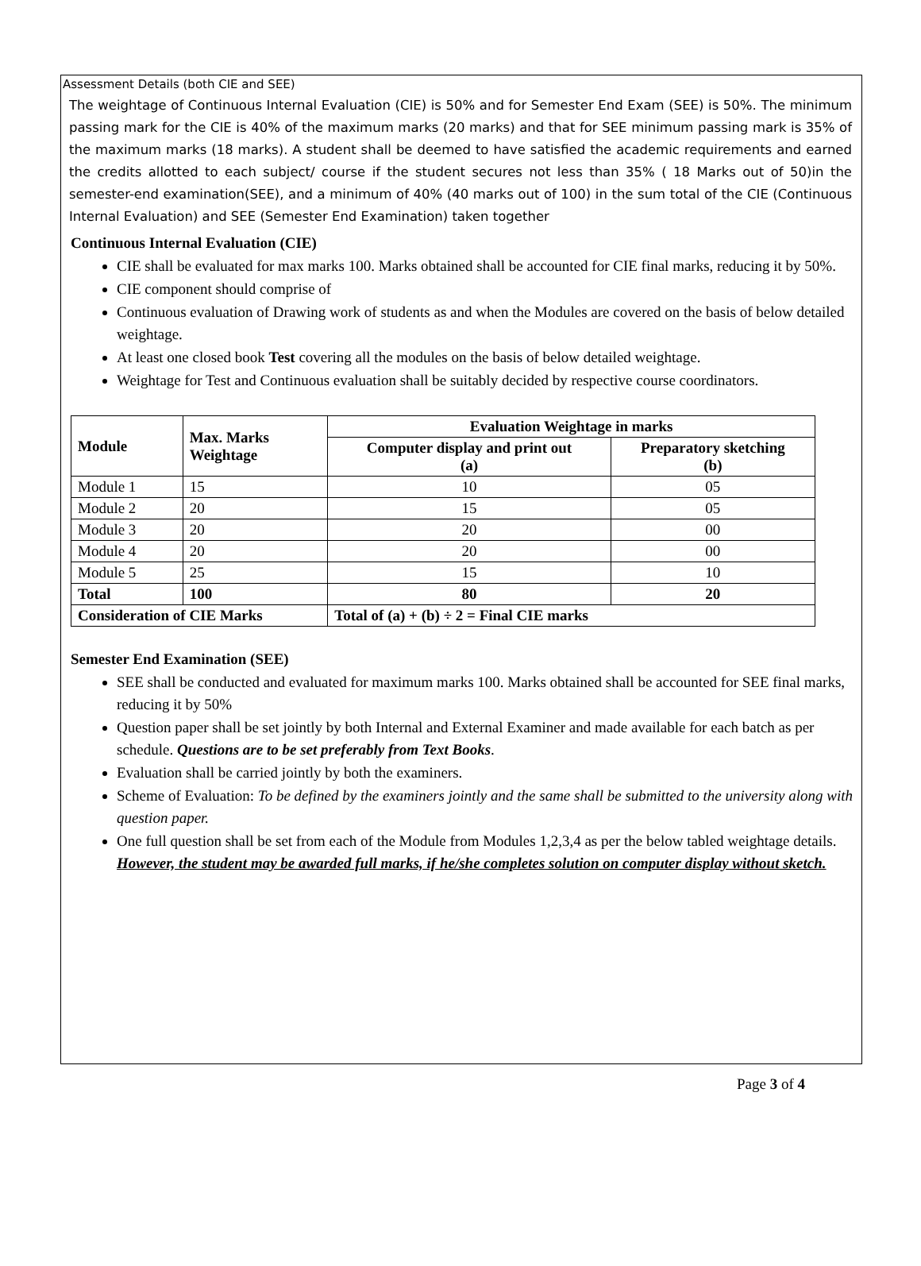Assessment Details (both CIE and SEE)
The weightage of Continuous Internal Evaluation (CIE) is 50% and for Semester End Exam (SEE) is 50%. The minimum passing mark for the CIE is 40% of the maximum marks (20 marks) and that for SEE minimum passing mark is 35% of the maximum marks (18 marks). A student shall be deemed to have satisfied the academic requirements and earned the credits allotted to each subject/ course if the student secures not less than 35% ( 18 Marks out of 50)in the semester-end examination(SEE), and a minimum of 40% (40 marks out of 100) in the sum total of the CIE (Continuous Internal Evaluation) and SEE (Semester End Examination) taken together
Continuous Internal Evaluation (CIE)
CIE shall be evaluated for max marks 100. Marks obtained shall be accounted for CIE final marks, reducing it by 50%.
CIE component should comprise of
Continuous evaluation of Drawing work of students as and when the Modules are covered on the basis of below detailed weightage.
At least one closed book Test covering all the modules on the basis of below detailed weightage.
Weightage for Test and Continuous evaluation shall be suitably decided by respective course coordinators.
| Module | Max. Marks Weightage | Evaluation Weightage in marks | |
| --- | --- | --- | --- |
| | | Computer display and print out (a) | Preparatory sketching (b) |
| Module 1 | 15 | 10 | 05 |
| Module 2 | 20 | 15 | 05 |
| Module 3 | 20 | 20 | 00 |
| Module 4 | 20 | 20 | 00 |
| Module 5 | 25 | 15 | 10 |
| Total | 100 | 80 | 20 |
| Consideration of CIE Marks | | Total of (a) + (b) ÷ 2 = Final CIE marks | |
Semester End Examination (SEE)
SEE shall be conducted and evaluated for maximum marks 100. Marks obtained shall be accounted for SEE final marks, reducing it by 50%
Question paper shall be set jointly by both Internal and External Examiner and made available for each batch as per schedule. Questions are to be set preferably from Text Books.
Evaluation shall be carried jointly by both the examiners.
Scheme of Evaluation: To be defined by the examiners jointly and the same shall be submitted to the university along with question paper.
One full question shall be set from each of the Module from Modules 1,2,3,4 as per the below tabled weightage details. However, the student may be awarded full marks, if he/she completes solution on computer display without sketch.
Page 3 of 4